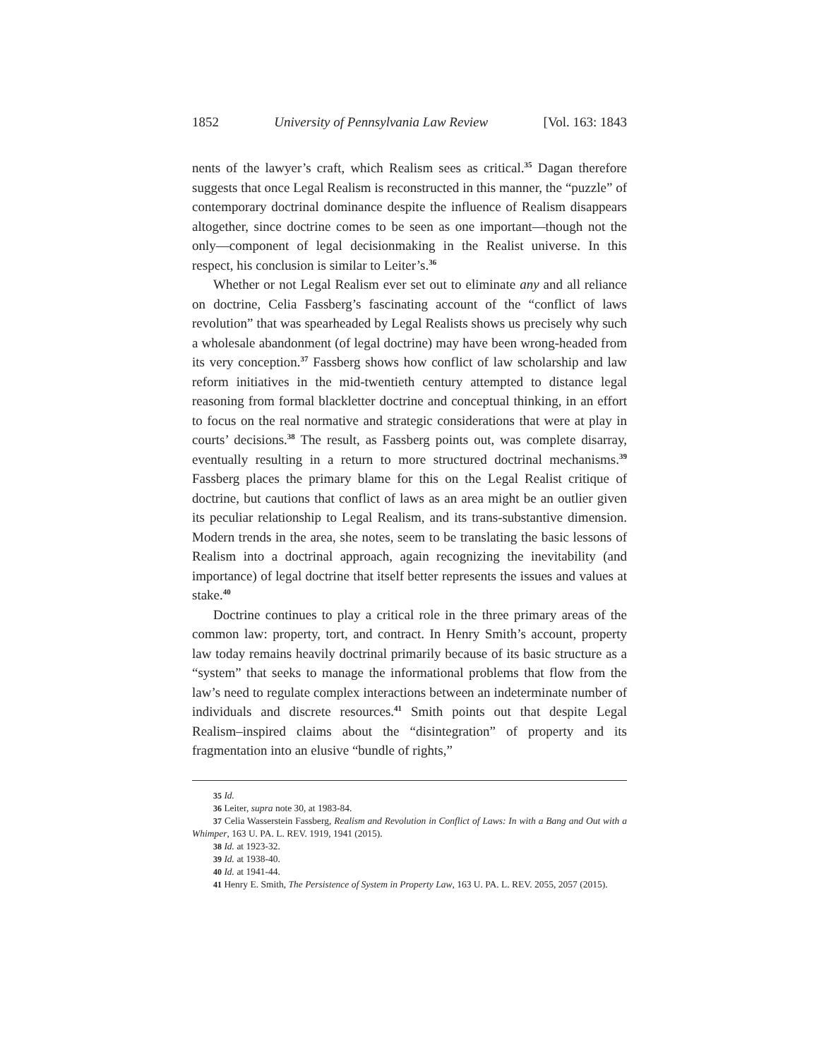1852 University of Pennsylvania Law Review [Vol. 163: 1843
nents of the lawyer’s craft, which Realism sees as critical.<sup>35</sup> Dagan therefore suggests that once Legal Realism is reconstructed in this manner, the “puzzle” of contemporary doctrinal dominance despite the influence of Realism disappears altogether, since doctrine comes to be seen as one important—though not the only—component of legal decisionmaking in the Realist universe. In this respect, his conclusion is similar to Leiter’s.<sup>36</sup>
Whether or not Legal Realism ever set out to eliminate any and all reliance on doctrine, Celia Fassberg’s fascinating account of the “conflict of laws revolution” that was spearheaded by Legal Realists shows us precisely why such a wholesale abandonment (of legal doctrine) may have been wrong-headed from its very conception.<sup>37</sup> Fassberg shows how conflict of law scholarship and law reform initiatives in the mid-twentieth century attempted to distance legal reasoning from formal blackletter doctrine and conceptual thinking, in an effort to focus on the real normative and strategic considerations that were at play in courts’ decisions.<sup>38</sup> The result, as Fassberg points out, was complete disarray, eventually resulting in a return to more structured doctrinal mechanisms.<sup>39</sup> Fassberg places the primary blame for this on the Legal Realist critique of doctrine, but cautions that conflict of laws as an area might be an outlier given its peculiar relationship to Legal Realism, and its trans-substantive dimension. Modern trends in the area, she notes, seem to be translating the basic lessons of Realism into a doctrinal approach, again recognizing the inevitability (and importance) of legal doctrine that itself better represents the issues and values at stake.<sup>40</sup>
Doctrine continues to play a critical role in the three primary areas of the common law: property, tort, and contract. In Henry Smith’s account, property law today remains heavily doctrinal primarily because of its basic structure as a “system” that seeks to manage the informational problems that flow from the law’s need to regulate complex interactions between an indeterminate number of individuals and discrete resources.<sup>41</sup> Smith points out that despite Legal Realism–inspired claims about the “disintegration” of property and its fragmentation into an elusive “bundle of rights,”
35 Id.
36 Leiter, supra note 30, at 1983-84.
37 Celia Wasserstein Fassberg, Realism and Revolution in Conflict of Laws: In with a Bang and Out with a Whimper, 163 U. PA. L. REV. 1919, 1941 (2015).
38 Id. at 1923-32.
39 Id. at 1938-40.
40 Id. at 1941-44.
41 Henry E. Smith, The Persistence of System in Property Law, 163 U. PA. L. REV. 2055, 2057 (2015).